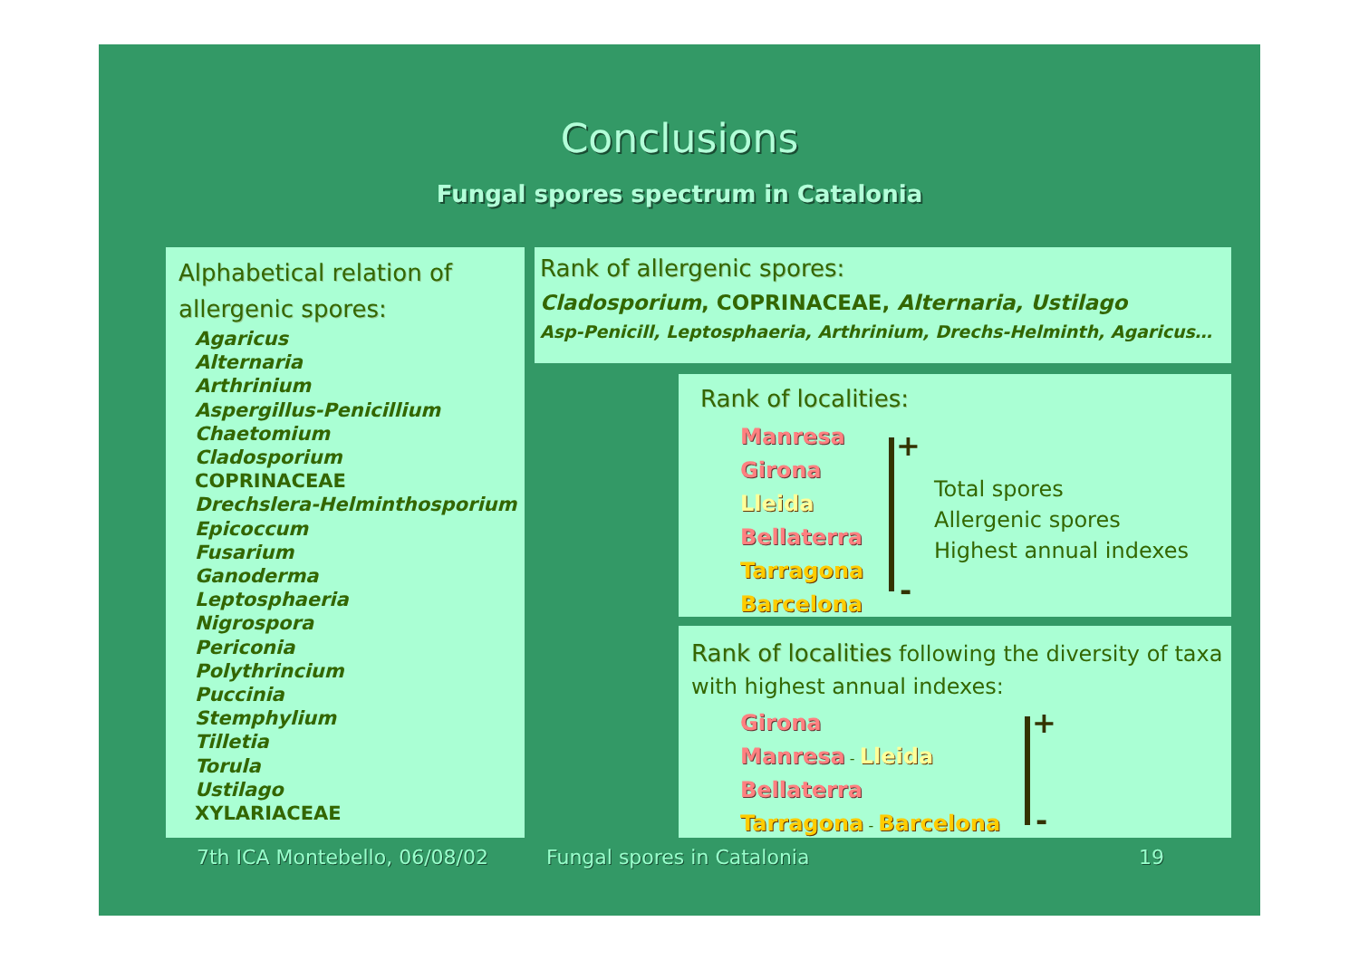Conclusions
Fungal spores spectrum in Catalonia
Alphabetical relation of allergenic spores:
Agaricus
Alternaria
Arthrinium
Aspergillus-Penicillium
Chaetomium
Cladosporium
COPRINACEAE
Drechslera-Helminthosporium
Epicoccum
Fusarium
Ganoderma
Leptosphaeria
Nigrospora
Periconia
Polythrincium
Puccinia
Stemphylium
Tilletia
Torula
Ustilago
XYLARIACEAE
Rank of allergenic spores:
Cladosporium, COPRINACEAE, Alternaria, Ustilago
Asp-Penicill, Leptosphaeria, Arthrinium, Drechs-Helminth, Agaricus…
Rank of localities:
Manresa
Girona
Lleida
Bellaterra
Tarragona
Barcelona
+
-
Total spores
Allergenic spores
Highest annual indexes
Rank of localities following the diversity of taxa with highest annual indexes:
Girona
Manresa - Lleida
Bellaterra
Tarragona - Barcelona
+
-
7th ICA Montebello, 06/08/02 Fungal spores in Catalonia 19